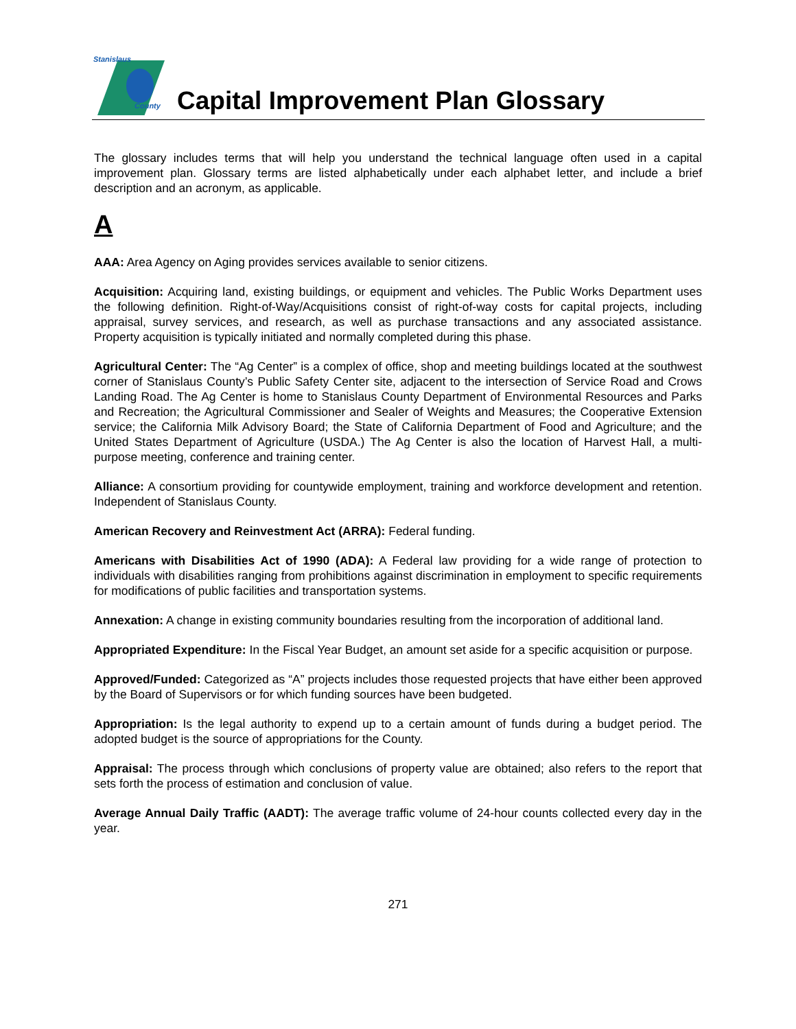Stanislaus
County
Capital Improvement Plan Glossary
The glossary includes terms that will help you understand the technical language often used in a capital improvement plan. Glossary terms are listed alphabetically under each alphabet letter, and include a brief description and an acronym, as applicable.
A
AAA: Area Agency on Aging provides services available to senior citizens.
Acquisition: Acquiring land, existing buildings, or equipment and vehicles. The Public Works Department uses the following definition. Right-of-Way/Acquisitions consist of right-of-way costs for capital projects, including appraisal, survey services, and research, as well as purchase transactions and any associated assistance. Property acquisition is typically initiated and normally completed during this phase.
Agricultural Center: The “Ag Center” is a complex of office, shop and meeting buildings located at the southwest corner of Stanislaus County’s Public Safety Center site, adjacent to the intersection of Service Road and Crows Landing Road. The Ag Center is home to Stanislaus County Department of Environmental Resources and Parks and Recreation; the Agricultural Commissioner and Sealer of Weights and Measures; the Cooperative Extension service; the California Milk Advisory Board; the State of California Department of Food and Agriculture; and the United States Department of Agriculture (USDA.) The Ag Center is also the location of Harvest Hall, a multi-purpose meeting, conference and training center.
Alliance: A consortium providing for countywide employment, training and workforce development and retention. Independent of Stanislaus County.
American Recovery and Reinvestment Act (ARRA): Federal funding.
Americans with Disabilities Act of 1990 (ADA): A Federal law providing for a wide range of protection to individuals with disabilities ranging from prohibitions against discrimination in employment to specific requirements for modifications of public facilities and transportation systems.
Annexation: A change in existing community boundaries resulting from the incorporation of additional land.
Appropriated Expenditure: In the Fiscal Year Budget, an amount set aside for a specific acquisition or purpose.
Approved/Funded: Categorized as “A” projects includes those requested projects that have either been approved by the Board of Supervisors or for which funding sources have been budgeted.
Appropriation: Is the legal authority to expend up to a certain amount of funds during a budget period. The adopted budget is the source of appropriations for the County.
Appraisal: The process through which conclusions of property value are obtained; also refers to the report that sets forth the process of estimation and conclusion of value.
Average Annual Daily Traffic (AADT): The average traffic volume of 24-hour counts collected every day in the year.
271